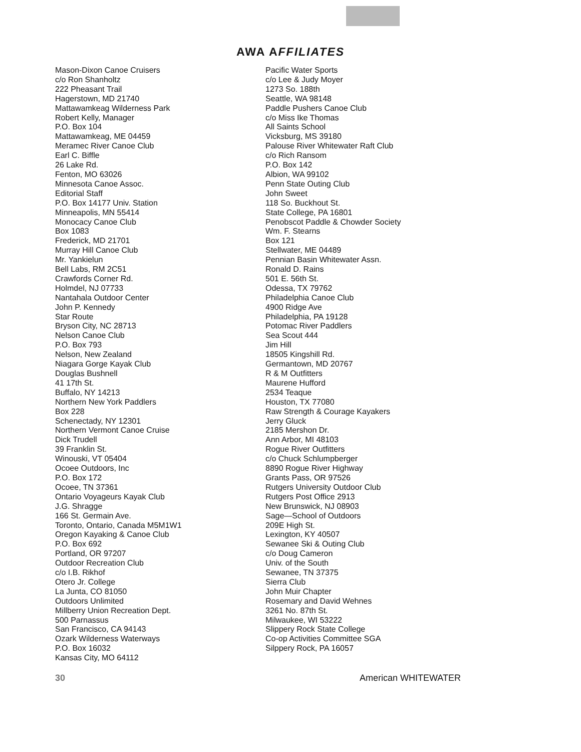AWA AFFILIATES
Mason-Dixon Canoe Cruisers
c/o Ron Shanholtz
222 Pheasant Trail
Hagerstown, MD 21740
Mattawamkeag Wilderness Park
Robert Kelly, Manager
P.O. Box 104
Mattawamkeag, ME 04459
Meramec River Canoe Club
Earl C. Biffle
26 Lake Rd.
Fenton, MO 63026
Minnesota Canoe Assoc.
Editorial Staff
P.O. Box 14177 Univ. Station
Minneapolis, MN 55414
Monocacy Canoe Club
Box 1083
Frederick, MD 21701
Murray Hill Canoe Club
Mr. Yankielun
Bell Labs, RM 2C51
Crawfords Corner Rd.
Holmdel, NJ 07733
Nantahala Outdoor Center
John P. Kennedy
Star Route
Bryson City, NC 28713
Nelson Canoe Club
P.O. Box 793
Nelson, New Zealand
Niagara Gorge Kayak Club
Douglas Bushnell
41 17th St.
Buffalo, NY 14213
Northern New York Paddlers
Box 228
Schenectady, NY 12301
Northern Vermont Canoe Cruise
Dick Trudell
39 Franklin St.
Winouski, VT 05404
Ocoee Outdoors, Inc
P.O. Box 172
Ocoee, TN 37361
Ontario Voyageurs Kayak Club
J.G. Shragge
166 St. Germain Ave.
Toronto, Ontario, Canada M5M1W1
Oregon Kayaking & Canoe Club
P.O. Box 692
Portland, OR 97207
Outdoor Recreation Club
c/o I.B. Rikhof
Otero Jr. College
La Junta, CO 81050
Outdoors Unlimited
Millberry Union Recreation Dept.
500 Parnassus
San Francisco, CA 94143
Ozark Wilderness Waterways
P.O. Box 16032
Kansas City, MO 64112
Pacific Water Sports
c/o Lee & Judy Moyer
1273 So. 188th
Seattle, WA 98148
Paddle Pushers Canoe Club
c/o Miss Ike Thomas
All Saints School
Vicksburg, MS 39180
Palouse River Whitewater Raft Club
c/o Rich Ransom
P.O. Box 142
Albion, WA 99102
Penn State Outing Club
John Sweet
118 So. Buckhout St.
State College, PA 16801
Penobscot Paddle & Chowder Society
Wm. F. Stearns
Box 121
Stellwater, ME 04489
Pennian Basin Whitewater Assn.
Ronald D. Rains
501 E. 56th St.
Odessa, TX 79762
Philadelphia Canoe Club
4900 Ridge Ave
Philadelphia, PA 19128
Potomac River Paddlers
Sea Scout 444
Jim Hill
18505 Kingshill Rd.
Germantown, MD 20767
R & M Outfitters
Maurene Hufford
2534 Teaque
Houston, TX 77080
Raw Strength & Courage Kayakers
Jerry Gluck
2185 Mershon Dr.
Ann Arbor, MI 48103
Rogue River Outfitters
c/o Chuck Schlumpberger
8890 Rogue River Highway
Grants Pass, OR 97526
Rutgers University Outdoor Club
Rutgers Post Office 2913
New Brunswick, NJ 08903
Sage—School of Outdoors
209E High St.
Lexington, KY 40507
Sewanee Ski & Outing Club
c/o Doug Cameron
Univ. of the South
Sewanee, TN 37375
Sierra Club
John Muir Chapter
Rosemary and David Wehnes
3261 No. 87th St.
Milwaukee, WI 53222
Slippery Rock State College
Co-op Activities Committee SGA
Silppery Rock, PA 16057
30 American WHITEWATER